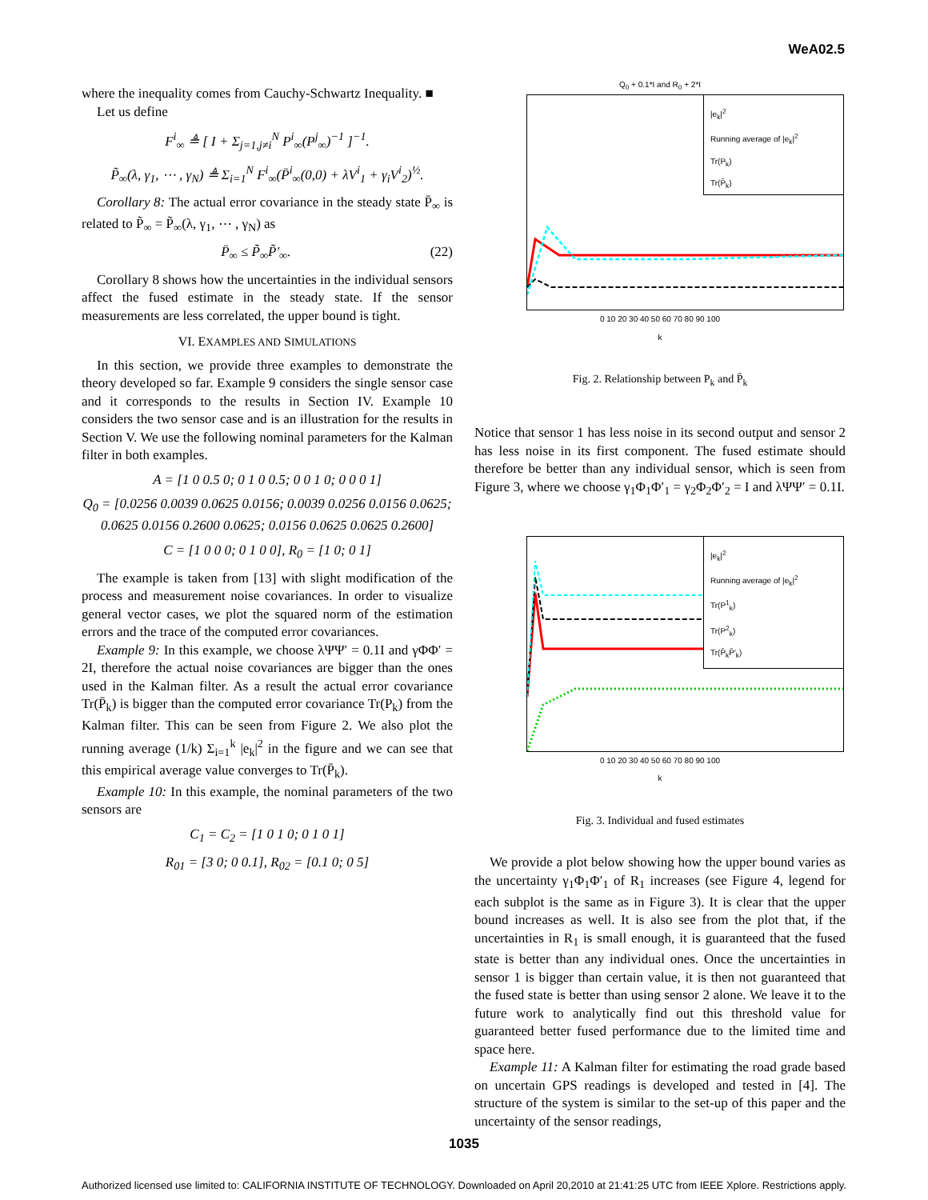WeA02.5
where the inequality comes from Cauchy-Schwartz Inequality. ■
Let us define
F<sup>i</sup><sub>∞</sub> ≜ [ I + Σ<sub>j=1,j≠i</sub><sup>N</sup> P<sup>i</sup><sub>∞</sub>(P<sup>j</sup><sub>∞</sub>)<sup>−1</sup> ]<sup>−1</sup>.
P̃<sub>∞</sub>(λ, γ<sub>1</sub>, ⋯ , γ<sub>N</sub>) ≜ Σ<sub>i=1</sub><sup>N</sup> F<sup>i</sup><sub>∞</sub>(P̄<sup>i</sup><sub>∞</sub>(0,0) + λV<sup>i</sup><sub>1</sub> + γ<sub>i</sub>V<sup>i</sup><sub>2</sub>)<sup>½</sup>.
Corollary 8: The actual error covariance in the steady state P̄<sub>∞</sub> is related to P̃<sub>∞</sub> = P̃<sub>∞</sub>(λ, γ<sub>1</sub>, ⋯ , γ<sub>N</sub>) as
P̄<sub>∞</sub> ≤ P̃<sub>∞</sub>P̃′<sub>∞</sub>. (22)
Corollary 8 shows how the uncertainties in the individual sensors affect the fused estimate in the steady state. If the sensor measurements are less correlated, the upper bound is tight.
VI. EXAMPLES AND SIMULATIONS
In this section, we provide three examples to demonstrate the theory developed so far. Example 9 considers the single sensor case and it corresponds to the results in Section IV. Example 10 considers the two sensor case and is an illustration for the results in Section V. We use the following nominal parameters for the Kalman filter in both examples.
A = [1 0 0.5 0; 0 1 0 0.5; 0 0 1 0; 0 0 0 1]
Q<sub>0</sub> = [0.0256 0.0039 0.0625 0.0156; 0.0039 0.0256 0.0156 0.0625; 0.0625 0.0156 0.2600 0.0625; 0.0156 0.0625 0.0625 0.2600]
C = [1 0 0 0; 0 1 0 0], R<sub>0</sub> = [1 0; 0 1]
The example is taken from [13] with slight modification of the process and measurement noise covariances. In order to visualize general vector cases, we plot the squared norm of the estimation errors and the trace of the computed error covariances.
Example 9: In this example, we choose λΨΨ′ = 0.1I and γΦΦ′ = 2I, therefore the actual noise covariances are bigger than the ones used in the Kalman filter. As a result the actual error covariance Tr(P̄<sub>k</sub>) is bigger than the computed error covariance Tr(P<sub>k</sub>) from the Kalman filter. This can be seen from Figure 2. We also plot the running average (1/k) Σ<sub>i=1</sub><sup>k</sup> |e<sub>k</sub>|<sup>2</sup> in the figure and we can see that this empirical average value converges to Tr(P̄<sub>k</sub>).
Example 10: In this example, the nominal parameters of the two sensors are
C<sub>1</sub> = C<sub>2</sub> = [1 0 1 0; 0 1 0 1]
R<sub>01</sub> = [3 0; 0 0.1], R<sub>02</sub> = [0.1 0; 0 5]
Q<sub>0</sub> + 0.1*I and R<sub>0</sub> + 2*I
|e<sub>k</sub>|<sup>2</sup>
Running average of |e<sub>k</sub>|<sup>2</sup>
Tr(P<sub>k</sub>)
Tr(P̄<sub>k</sub>)
0 10 20 30 40 50 60 70 80 90 100
k
Fig. 2. Relationship between P<sub>k</sub> and P̄<sub>k</sub>
Notice that sensor 1 has less noise in its second output and sensor 2 has less noise in its first component. The fused estimate should therefore be better than any individual sensor, which is seen from Figure 3, where we choose γ<sub>1</sub>Φ<sub>1</sub>Φ′<sub>1</sub> = γ<sub>2</sub>Φ<sub>2</sub>Φ′<sub>2</sub> = I and λΨΨ′ = 0.1I.
|e<sub>k</sub>|<sup>2</sup>
Running average of |e<sub>k</sub>|<sup>2</sup>
Tr(P<sup>1</sup><sub>k</sub>)
Tr(P<sup>2</sup><sub>k</sub>)
Tr(P̄<sub>k</sub>P̄′<sub>k</sub>)
0 10 20 30 40 50 60 70 80 90 100
k
Fig. 3. Individual and fused estimates
We provide a plot below showing how the upper bound varies as the uncertainty γ<sub>1</sub>Φ<sub>1</sub>Φ′<sub>1</sub> of R<sub>1</sub> increases (see Figure 4, legend for each subplot is the same as in Figure 3). It is clear that the upper bound increases as well. It is also see from the plot that, if the uncertainties in R<sub>1</sub> is small enough, it is guaranteed that the fused state is better than any individual ones. Once the uncertainties in sensor 1 is bigger than certain value, it is then not guaranteed that the fused state is better than using sensor 2 alone. We leave it to the future work to analytically find out this threshold value for guaranteed better fused performance due to the limited time and space here.
Example 11: A Kalman filter for estimating the road grade based on uncertain GPS readings is developed and tested in [4]. The structure of the system is similar to the set-up of this paper and the uncertainty of the sensor readings,
1035
Authorized licensed use limited to: CALIFORNIA INSTITUTE OF TECHNOLOGY. Downloaded on April 20,2010 at 21:41:25 UTC from IEEE Xplore. Restrictions apply.